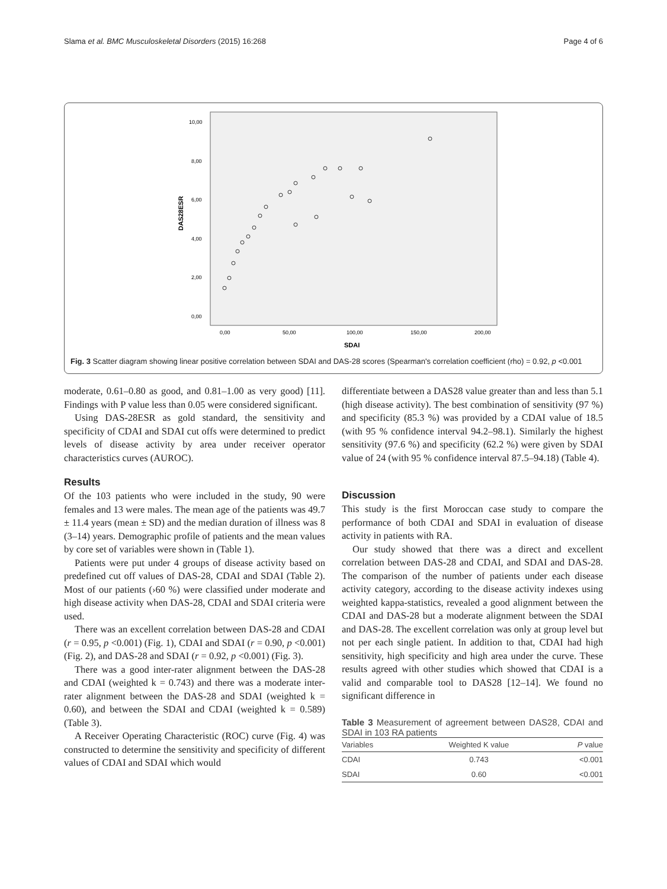Slama et al. BMC Musculoskeletal Disorders (2015) 16:268 Page 4 of 6
DAS28ESR
10,00
8,00
6,00
4,00
2,00
0,00
0,00
50,00
100,00
150,00
200,00
SDAI
Fig. 3 Scatter diagram showing linear positive correlation between SDAI and DAS-28 scores (Spearman's correlation coefficient (rho) = 0.92, p <0.001
moderate, 0.61–0.80 as good, and 0.81–1.00 as very good) [11]. Findings with P value less than 0.05 were considered significant.
Using DAS-28ESR as gold standard, the sensitivity and specificity of CDAI and SDAI cut offs were determined to predict levels of disease activity by area under receiver operator characteristics curves (AUROC).
Results
Of the 103 patients who were included in the study, 90 were females and 13 were males. The mean age of the patients was 49.7 ± 11.4 years (mean ± SD) and the median duration of illness was 8 (3–14) years. Demographic profile of patients and the mean values by core set of variables were shown in (Table 1).
Patients were put under 4 groups of disease activity based on predefined cut off values of DAS-28, CDAI and SDAI (Table 2). Most of our patients (›60 %) were classified under moderate and high disease activity when DAS-28, CDAI and SDAI criteria were used.
There was an excellent correlation between DAS-28 and CDAI (r = 0.95, p <0.001) (Fig. 1), CDAI and SDAI (r = 0.90, p <0.001) (Fig. 2), and DAS-28 and SDAI (r = 0.92, p <0.001) (Fig. 3).
There was a good inter-rater alignment between the DAS-28 and CDAI (weighted k = 0.743) and there was a moderate inter-rater alignment between the DAS-28 and SDAI (weighted k = 0.60), and between the SDAI and CDAI (weighted k = 0.589) (Table 3).
A Receiver Operating Characteristic (ROC) curve (Fig. 4) was constructed to determine the sensitivity and specificity of different values of CDAI and SDAI which would
differentiate between a DAS28 value greater than and less than 5.1 (high disease activity). The best combination of sensitivity (97 %) and specificity (85.3 %) was provided by a CDAI value of 18.5 (with 95 % confidence interval 94.2–98.1). Similarly the highest sensitivity (97.6 %) and specificity (62.2 %) were given by SDAI value of 24 (with 95 % confidence interval 87.5–94.18) (Table 4).
Discussion
This study is the first Moroccan case study to compare the performance of both CDAI and SDAI in evaluation of disease activity in patients with RA.
Our study showed that there was a direct and excellent correlation between DAS-28 and CDAI, and SDAI and DAS-28. The comparison of the number of patients under each disease activity category, according to the disease activity indexes using weighted kappa-statistics, revealed a good alignment between the CDAI and DAS-28 but a moderate alignment between the SDAI and DAS-28. The excellent correlation was only at group level but not per each single patient. In addition to that, CDAI had high sensitivity, high specificity and high area under the curve. These results agreed with other studies which showed that CDAI is a valid and comparable tool to DAS28 [12–14]. We found no significant difference in
Table 3 Measurement of agreement between DAS28, CDAI and SDAI in 103 RA patients
| Variables | Weighted K value | P value |
| --- | --- | --- |
| CDAI | 0.743 | <0.001 |
| SDAI | 0.60 | <0.001 |